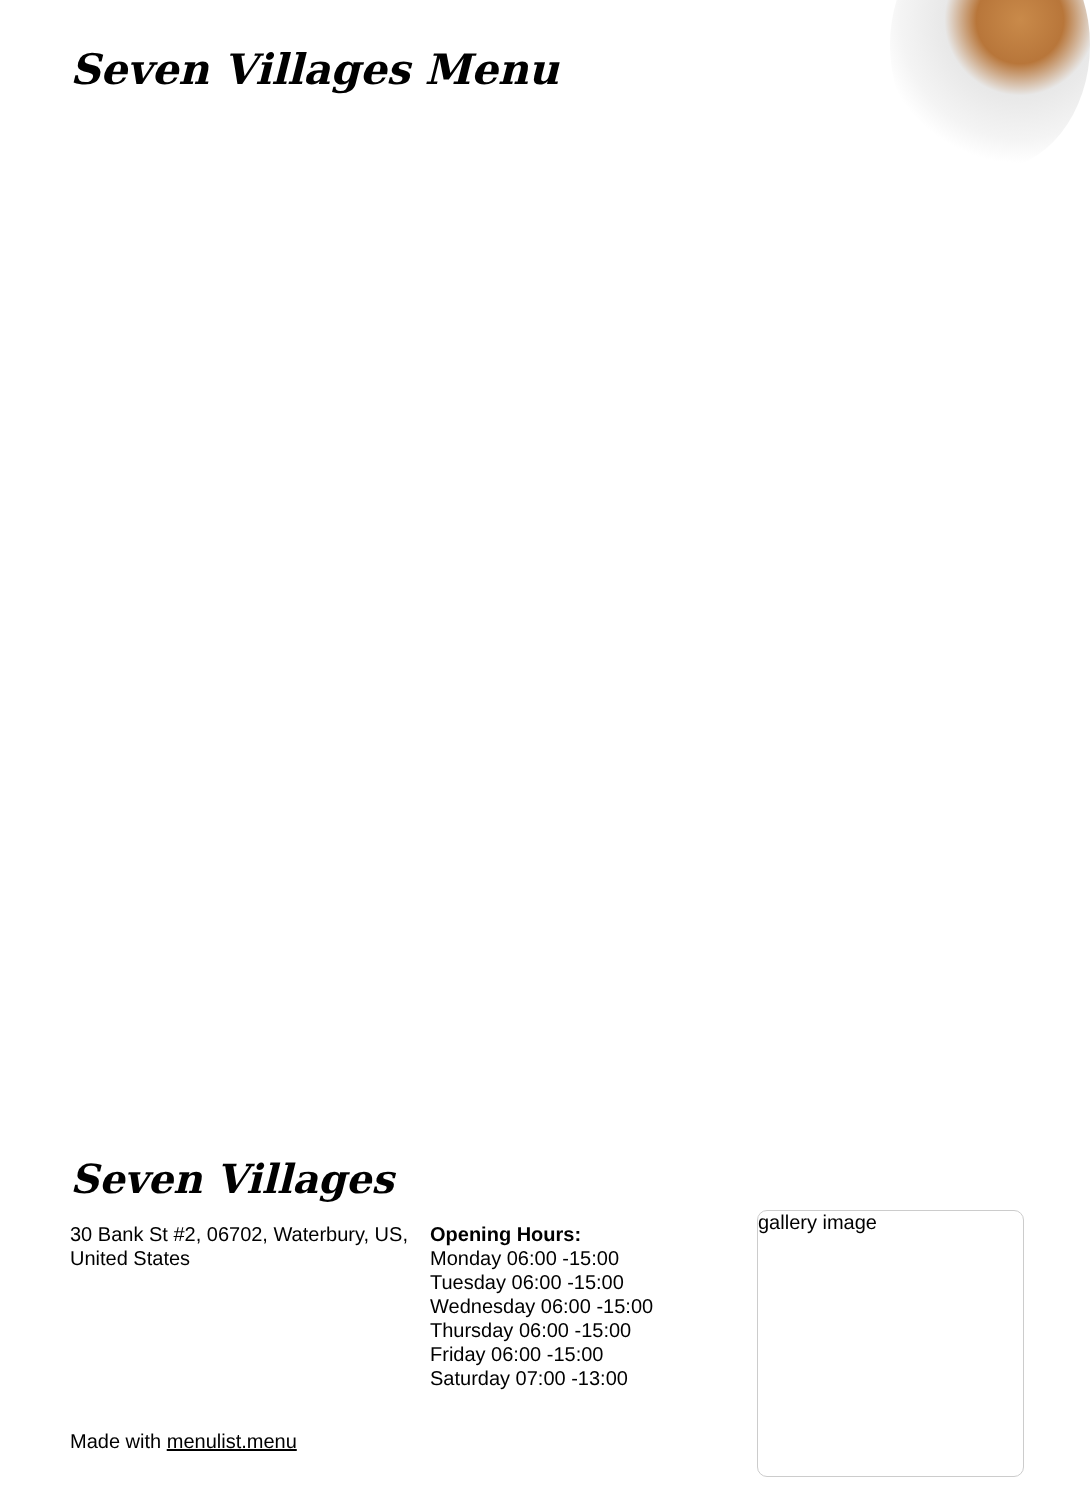Seven Villages Menu
Seven Villages
30 Bank St #2, 06702, Waterbury, US, United States
Opening Hours:
Monday 06:00 -15:00
Tuesday 06:00 -15:00
Wednesday 06:00 -15:00
Thursday 06:00 -15:00
Friday 06:00 -15:00
Saturday 07:00 -13:00
Made with menulist.menu
gallery image